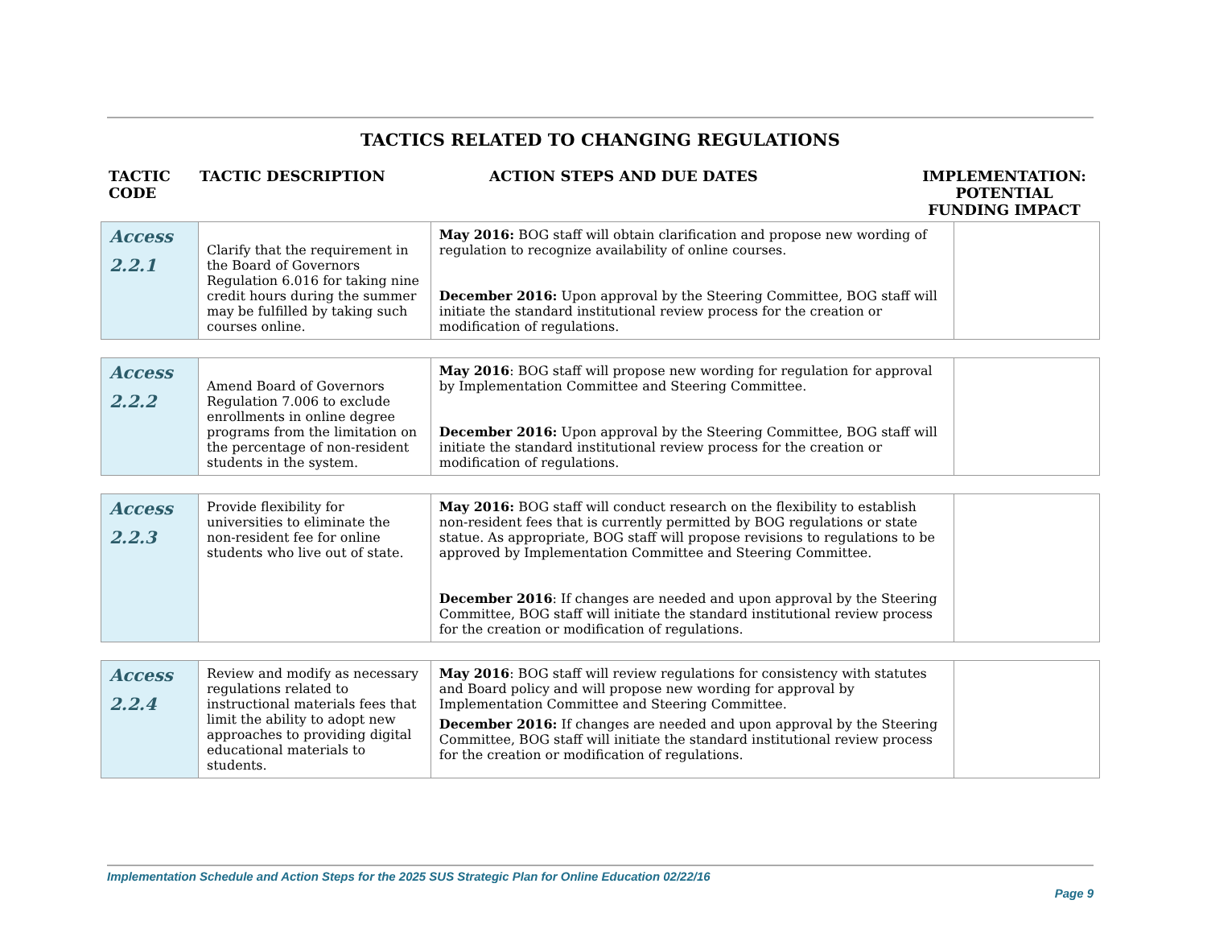TACTICS RELATED TO CHANGING REGULATIONS
TACTIC CODE
TACTIC DESCRIPTION ACTION STEPS AND DUE DATES IMPLEMENTATION: POTENTIAL FUNDING IMPACT
| Access 2.2.1 | Clarify that the requirement in the Board of Governors Regulation 6.016 for taking nine credit hours during the summer may be fulfilled by taking such courses online. | May 2016: BOG staff will obtain clarification and propose new wording of regulation to recognize availability of online courses. December 2016: Upon approval by the Steering Committee, BOG staff will initiate the standard institutional review process for the creation or modification of regulations. | |
| Access 2.2.2 | Amend Board of Governors Regulation 7.006 to exclude enrollments in online degree programs from the limitation on the percentage of non-resident students in the system. | May 2016 : BOG staff will propose new wording for regulation for approval by Implementation Committee and Steering Committee. December 2016: Upon approval by the Steering Committee, BOG staff will initiate the standard institutional review process for the creation or modification of regulations. | |
| Access 2.2.3 | Provide flexibility for universities to eliminate the non-resident fee for online students who live out of state. | May 2016: BOG staff will conduct research on the flexibility to establish non-resident fees that is currently permitted by BOG regulations or state statue. As appropriate, BOG staff will propose revisions to regulations to be approved by Implementation Committee and Steering Committee. December 2016 : If changes are needed and upon approval by the Steering Committee, BOG staff will initiate the standard institutional review process for the creation or modification of regulations. | |
| Access 2.2.4 | Review and modify as necessary regulations related to instructional materials fees that limit the ability to adopt new approaches to providing digital educational materials to students. | May 2016 : BOG staff will review regulations for consistency with statutes and Board policy and will propose new wording for approval by Implementation Committee and Steering Committee. December 2016: If changes are needed and upon approval by the Steering Committee, BOG staff will initiate the standard institutional review process for the creation or modification of regulations. | |
Implementation Schedule and Action Steps for the 2025 SUS Strategic Plan for Online Education 02/22/16
Page 9